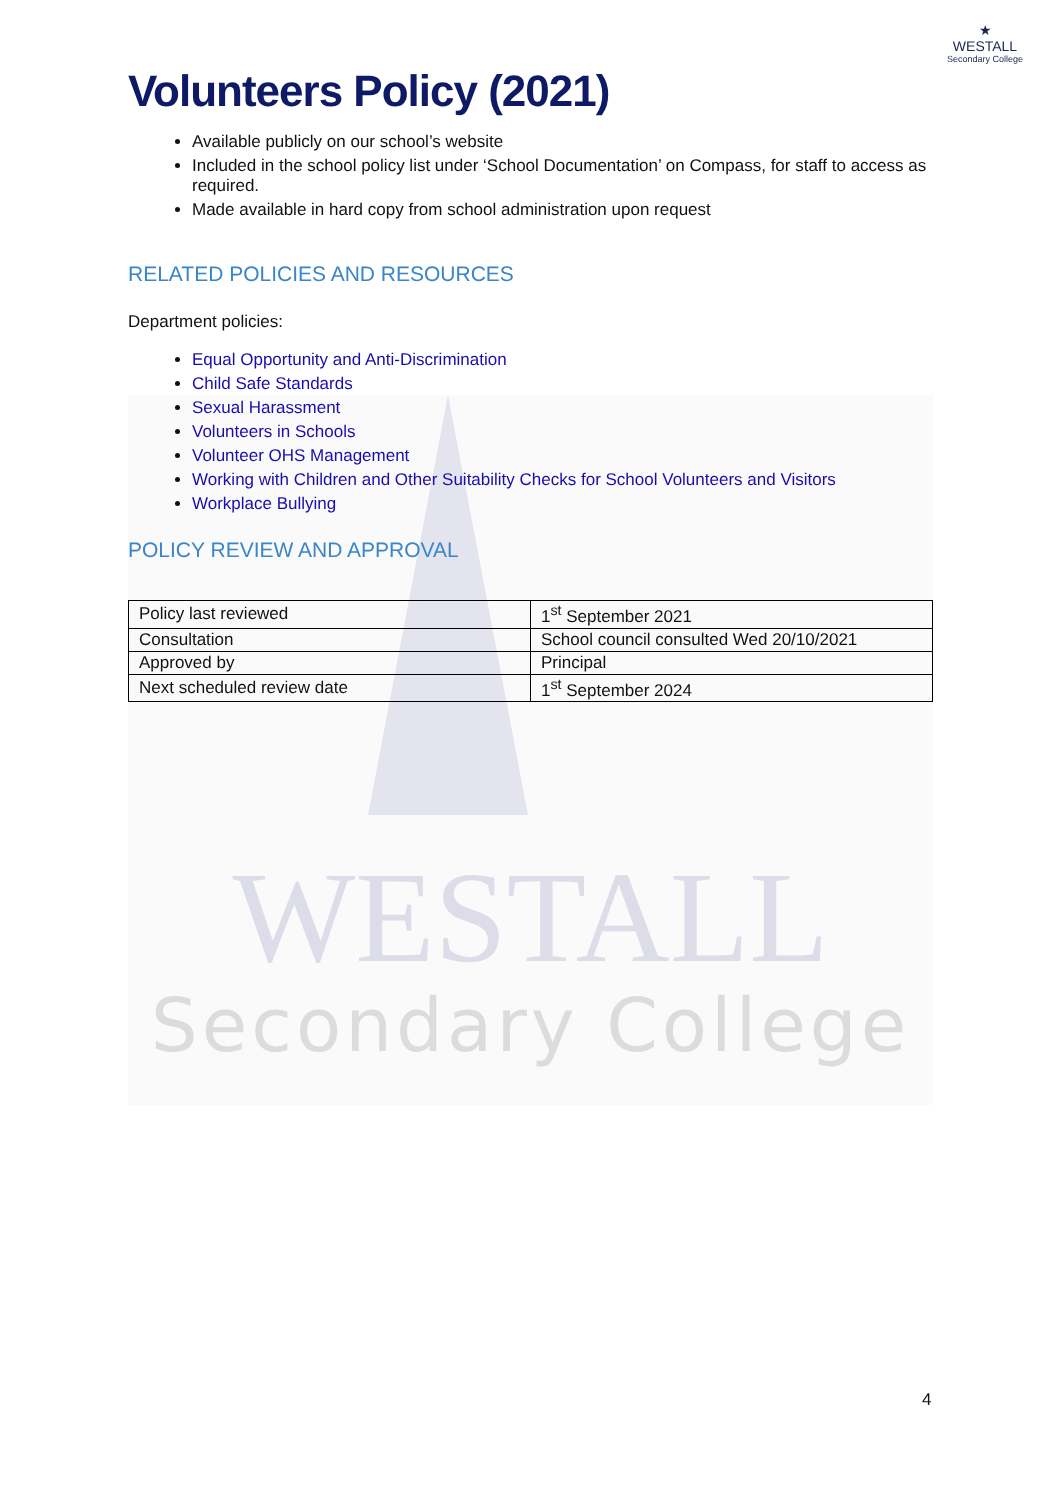★
WESTALL
Secondary College
Volunteers Policy (2021)
Available publicly on our school’s website
Included in the school policy list under ‘School Documentation’ on Compass, for staff to access as required.
Made available in hard copy from school administration upon request
RELATED POLICIES AND RESOURCES
Department policies:
Equal Opportunity and Anti-Discrimination
Child Safe Standards
Sexual Harassment
Volunteers in Schools
Volunteer OHS Management
Working with Children and Other Suitability Checks for School Volunteers and Visitors
Workplace Bullying
POLICY REVIEW AND APPROVAL
| Policy last reviewed | 1<sup>st</sup> September 2021 |
| Consultation | School council consulted Wed 20/10/2021 |
| Approved by | Principal |
| Next scheduled review date | 1<sup>st</sup> September 2024 |
WESTALL
Secondary College
4